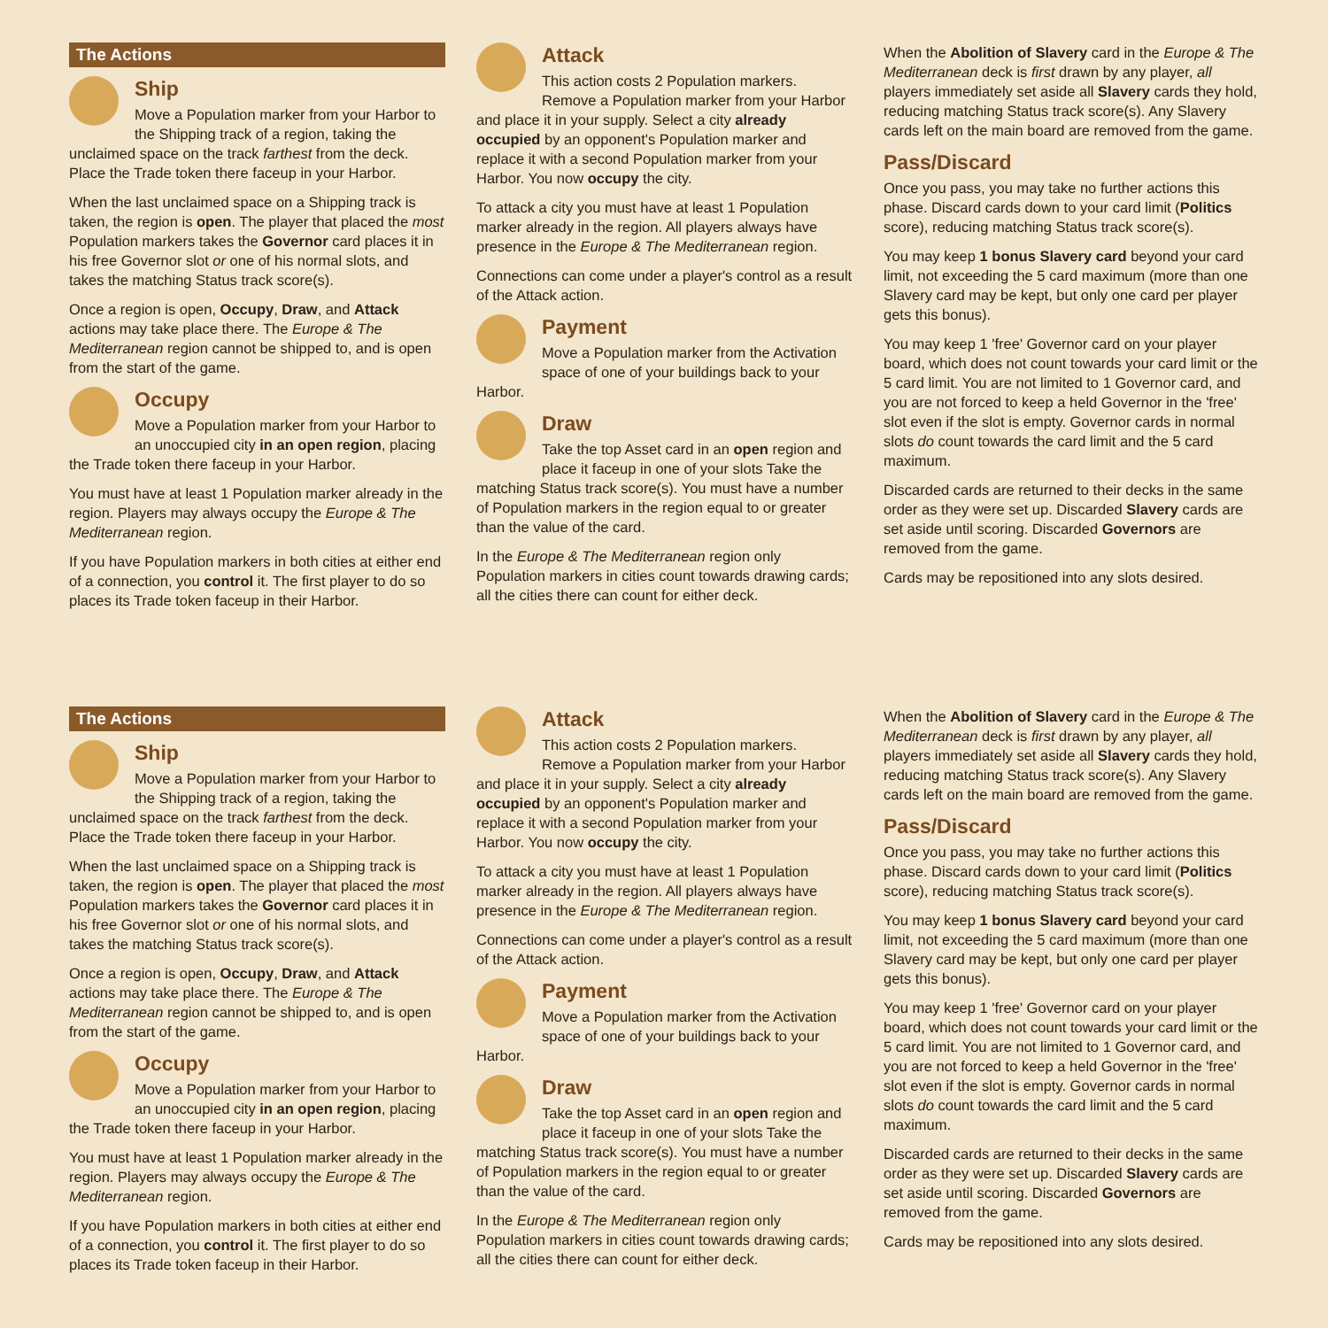The Actions
Ship
Move a Population marker from your Harbor to the Shipping track of a region, taking the unclaimed space on the track farthest from the deck. Place the Trade token there faceup in your Harbor.
When the last unclaimed space on a Shipping track is taken, the region is open. The player that placed the most Population markers takes the Governor card places it in his free Governor slot or one of his normal slots, and takes the matching Status track score(s).
Once a region is open, Occupy, Draw, and Attack actions may take place there. The Europe & The Mediterranean region cannot be shipped to, and is open from the start of the game.
Occupy
Move a Population marker from your Harbor to an unoccupied city in an open region, placing the Trade token there faceup in your Harbor.
You must have at least 1 Population marker already in the region. Players may always occupy the Europe & The Mediterranean region.
If you have Population markers in both cities at either end of a connection, you control it. The first player to do so places its Trade token faceup in their Harbor.
Attack
This action costs 2 Population markers. Remove a Population marker from your Harbor and place it in your supply. Select a city already occupied by an opponent's Population marker and replace it with a second Population marker from your Harbor. You now occupy the city.
To attack a city you must have at least 1 Population marker already in the region. All players always have presence in the Europe & The Mediterranean region.
Connections can come under a player's control as a result of the Attack action.
Payment
Move a Population marker from the Activation space of one of your buildings back to your Harbor.
Draw
Take the top Asset card in an open region and place it faceup in one of your slots Take the matching Status track score(s). You must have a number of Population markers in the region equal to or greater than the value of the card.
In the Europe & The Mediterranean region only Population markers in cities count towards drawing cards; all the cities there can count for either deck.
When the Abolition of Slavery card in the Europe & The Mediterranean deck is first drawn by any player, all players immediately set aside all Slavery cards they hold, reducing matching Status track score(s). Any Slavery cards left on the main board are removed from the game.
Pass/Discard
Once you pass, you may take no further actions this phase. Discard cards down to your card limit (Politics score), reducing matching Status track score(s).
You may keep 1 bonus Slavery card beyond your card limit, not exceeding the 5 card maximum (more than one Slavery card may be kept, but only one card per player gets this bonus).
You may keep 1 'free' Governor card on your player board, which does not count towards your card limit or the 5 card limit. You are not limited to 1 Governor card, and you are not forced to keep a held Governor in the 'free' slot even if the slot is empty. Governor cards in normal slots do count towards the card limit and the 5 card maximum.
Discarded cards are returned to their decks in the same order as they were set up. Discarded Slavery cards are set aside until scoring. Discarded Governors are removed from the game.
Cards may be repositioned into any slots desired.
The Actions
Ship
Move a Population marker from your Harbor to the Shipping track of a region, taking the unclaimed space on the track farthest from the deck. Place the Trade token there faceup in your Harbor.
When the last unclaimed space on a Shipping track is taken, the region is open. The player that placed the most Population markers takes the Governor card places it in his free Governor slot or one of his normal slots, and takes the matching Status track score(s).
Once a region is open, Occupy, Draw, and Attack actions may take place there. The Europe & The Mediterranean region cannot be shipped to, and is open from the start of the game.
Occupy
Move a Population marker from your Harbor to an unoccupied city in an open region, placing the Trade token there faceup in your Harbor.
You must have at least 1 Population marker already in the region. Players may always occupy the Europe & The Mediterranean region.
If you have Population markers in both cities at either end of a connection, you control it. The first player to do so places its Trade token faceup in their Harbor.
Attack
This action costs 2 Population markers. Remove a Population marker from your Harbor and place it in your supply. Select a city already occupied by an opponent's Population marker and replace it with a second Population marker from your Harbor. You now occupy the city.
To attack a city you must have at least 1 Population marker already in the region. All players always have presence in the Europe & The Mediterranean region.
Connections can come under a player's control as a result of the Attack action.
Payment
Move a Population marker from the Activation space of one of your buildings back to your Harbor.
Draw
Take the top Asset card in an open region and place it faceup in one of your slots Take the matching Status track score(s). You must have a number of Population markers in the region equal to or greater than the value of the card.
In the Europe & The Mediterranean region only Population markers in cities count towards drawing cards; all the cities there can count for either deck.
When the Abolition of Slavery card in the Europe & The Mediterranean deck is first drawn by any player, all players immediately set aside all Slavery cards they hold, reducing matching Status track score(s). Any Slavery cards left on the main board are removed from the game.
Pass/Discard
Once you pass, you may take no further actions this phase. Discard cards down to your card limit (Politics score), reducing matching Status track score(s).
You may keep 1 bonus Slavery card beyond your card limit, not exceeding the 5 card maximum (more than one Slavery card may be kept, but only one card per player gets this bonus).
You may keep 1 'free' Governor card on your player board, which does not count towards your card limit or the 5 card limit. You are not limited to 1 Governor card, and you are not forced to keep a held Governor in the 'free' slot even if the slot is empty. Governor cards in normal slots do count towards the card limit and the 5 card maximum.
Discarded cards are returned to their decks in the same order as they were set up. Discarded Slavery cards are set aside until scoring. Discarded Governors are removed from the game.
Cards may be repositioned into any slots desired.